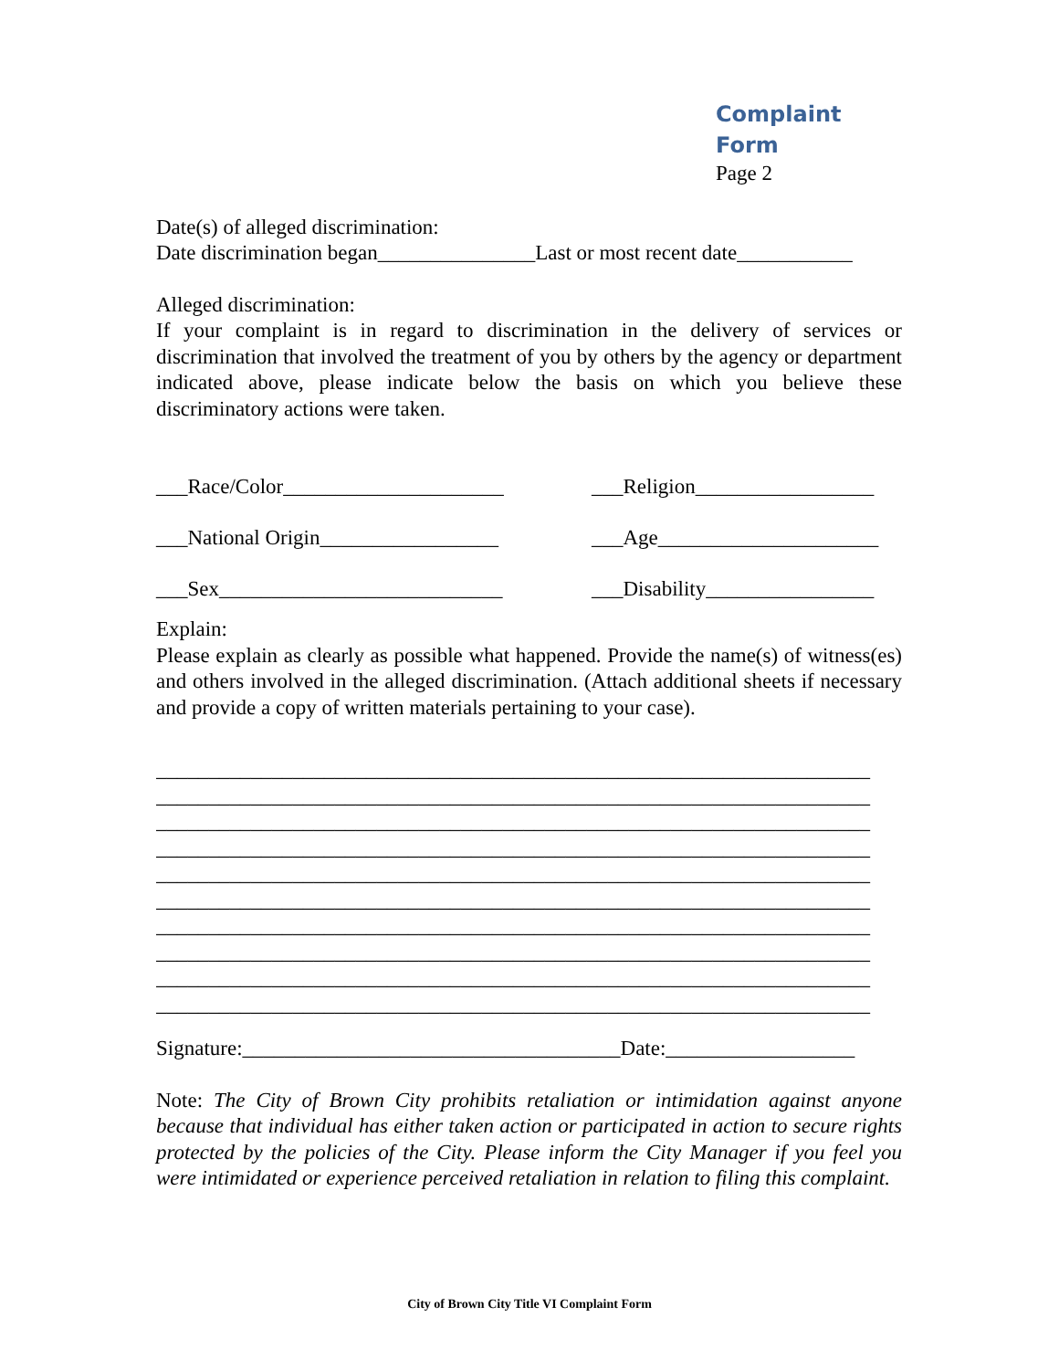Complaint Form
Page 2
Date(s) of alleged discrimination:
Date discrimination began_______________Last or most recent date___________
Alleged discrimination:
If your complaint is in regard to discrimination in the delivery of services or discrimination that involved the treatment of you by others by the agency or department indicated above, please indicate below the basis on which you believe these discriminatory actions were taken.
___Race/Color_____________________ ___Religion_________________
___National Origin_________________
___Age_____________________
___Sex___________________________ ___Disability________________
Explain:
Please explain as clearly as possible what happened. Provide the name(s) of witness(es) and others involved in the alleged discrimination. (Attach additional sheets if necessary and provide a copy of written materials pertaining to your case).
____________________________________________________________________
____________________________________________________________________
____________________________________________________________________
____________________________________________________________________
____________________________________________________________________
____________________________________________________________________
____________________________________________________________________
____________________________________________________________________
____________________________________________________________________
____________________________________________________________________
Signature:____________________________________Date:__________________
Note: The City of Brown City prohibits retaliation or intimidation against anyone because that individual has either taken action or participated in action to secure rights protected by the policies of the City. Please inform the City Manager if you feel you were intimidated or experience perceived retaliation in relation to filing this complaint.
City of Brown City Title VI Complaint Form